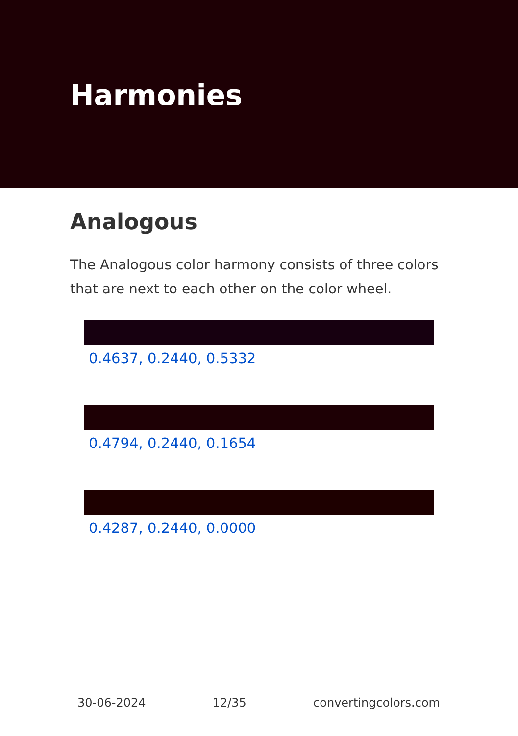Harmonies
Analogous
The Analogous color harmony consists of three colors that are next to each other on the color wheel.
0.4637, 0.2440, 0.5332
0.4794, 0.2440, 0.1654
0.4287, 0.2440, 0.0000
30-06-2024 12/35 convertingcolors.com